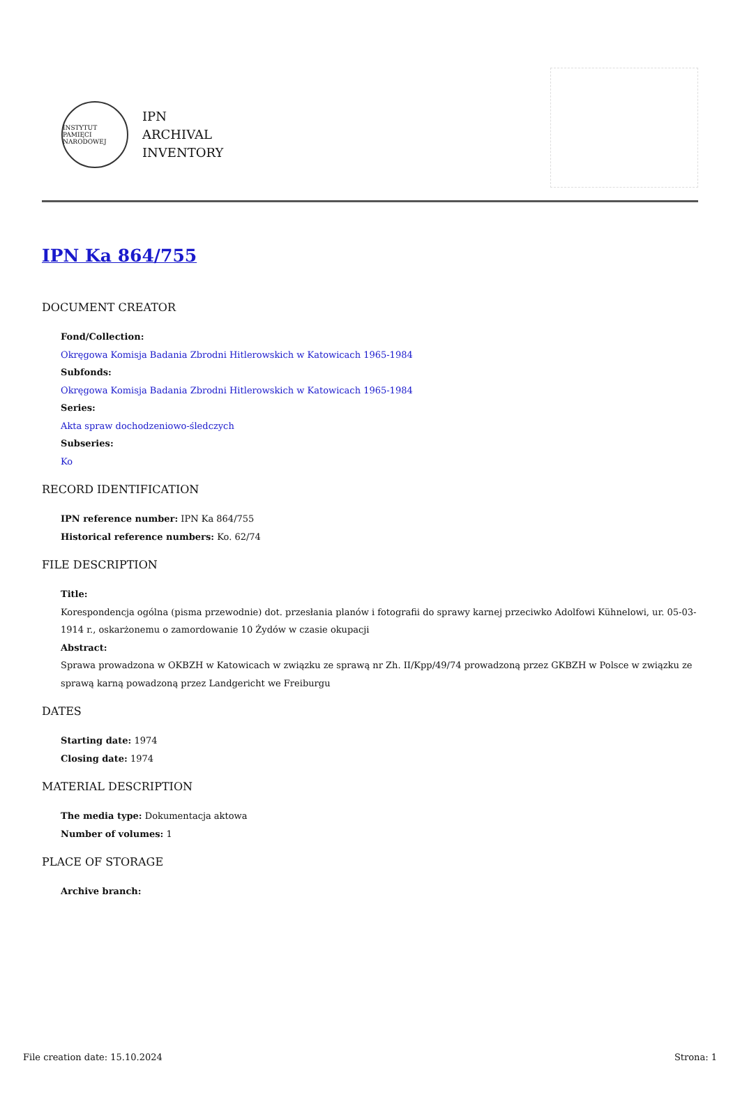INSTYTUT PAMIĘCI NARODOWEJ
IPN
ARCHIVAL
INVENTORY
IPN Ka 864/755
DOCUMENT CREATOR
Fond/Collection:
Okręgowa Komisja Badania Zbrodni Hitlerowskich w Katowicach 1965-1984
Subfonds:
Okręgowa Komisja Badania Zbrodni Hitlerowskich w Katowicach 1965-1984
Series:
Akta spraw dochodzeniowo-śledczych
Subseries:
Ko
RECORD IDENTIFICATION
IPN reference number: IPN Ka 864/755
Historical reference numbers: Ko. 62/74
FILE DESCRIPTION
Title:
Korespondencja ogólna (pisma przewodnie) dot. przesłania planów i fotografii do sprawy karnej przeciwko Adolfowi Kühnelowi, ur. 05-03-1914 r., oskarżonemu o zamordowanie 10 Żydów w czasie okupacji
Abstract:
Sprawa prowadzona w OKBZH w Katowicach w związku ze sprawą nr Zh. II/Kpp/49/74 prowadzoną przez GKBZH w Polsce w związku ze sprawą karną powadzoną przez Landgericht we Freiburgu
DATES
Starting date: 1974
Closing date: 1974
MATERIAL DESCRIPTION
The media type: Dokumentacja aktowa
Number of volumes: 1
PLACE OF STORAGE
Archive branch:
File creation date: 15.10.2024 Strona: 1